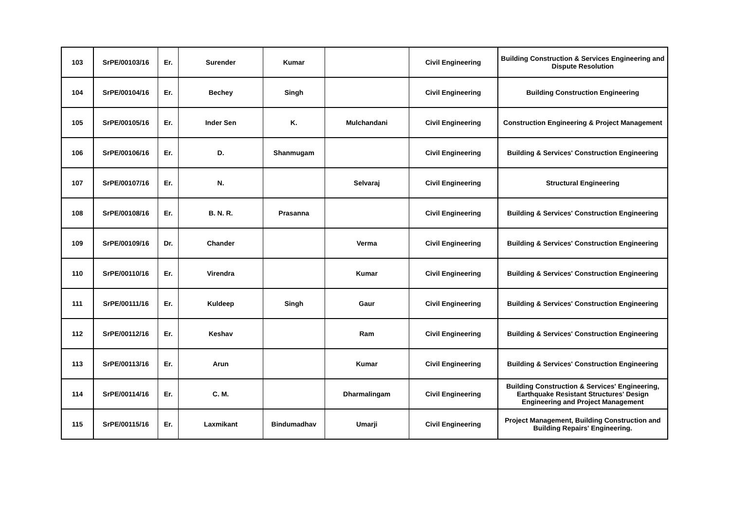| 103 | SrPE/00103/16 | Er. | Surender | Kumar | | Civil Engineering | Building Construction & Services Engineering and Dispute Resolution |
| 104 | SrPE/00104/16 | Er. | Bechey | Singh | | Civil Engineering | Building Construction Engineering |
| 105 | SrPE/00105/16 | Er. | Inder Sen | K. | Mulchandani | Civil Engineering | Construction Engineering & Project Management |
| 106 | SrPE/00106/16 | Er. | D. | Shanmugam | | Civil Engineering | Building & Services' Construction Engineering |
| 107 | SrPE/00107/16 | Er. | N. | | Selvaraj | Civil Engineering | Structural Engineering |
| 108 | SrPE/00108/16 | Er. | B. N. R. | Prasanna | | Civil Engineering | Building & Services' Construction Engineering |
| 109 | SrPE/00109/16 | Dr. | Chander | | Verma | Civil Engineering | Building & Services' Construction Engineering |
| 110 | SrPE/00110/16 | Er. | Virendra | | Kumar | Civil Engineering | Building & Services' Construction Engineering |
| 111 | SrPE/00111/16 | Er. | Kuldeep | Singh | Gaur | Civil Engineering | Building & Services' Construction Engineering |
| 112 | SrPE/00112/16 | Er. | Keshav | | Ram | Civil Engineering | Building & Services' Construction Engineering |
| 113 | SrPE/00113/16 | Er. | Arun | | Kumar | Civil Engineering | Building & Services' Construction Engineering |
| 114 | SrPE/00114/16 | Er. | C. M. | | Dharmalingam | Civil Engineering | Building Construction & Services' Engineering, Earthquake Resistant Structures' Design Engineering and Project Management |
| 115 | SrPE/00115/16 | Er. | Laxmikant | Bindumadhav | Umarji | Civil Engineering | Project Management, Building Construction and Building Repairs' Engineering. |